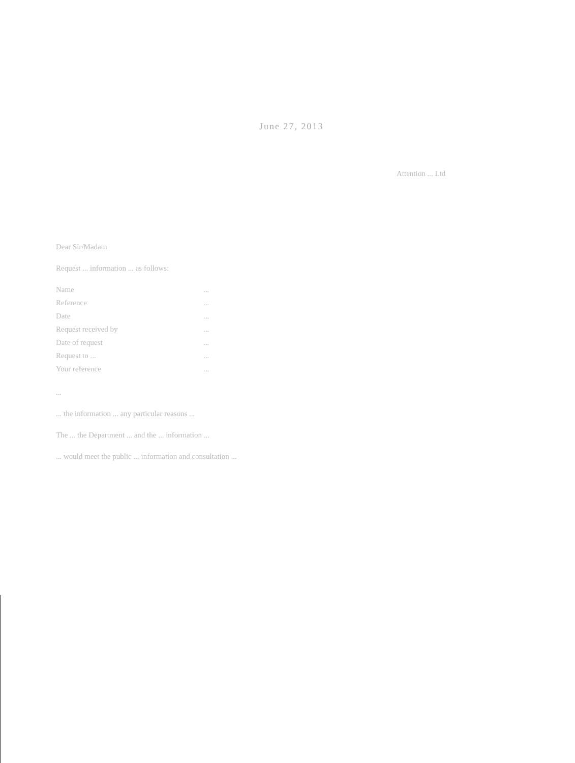June 27, 2013
Attention ... Ltd
Dear Sir/Madam
Request ... information ... as follows:
Name...
Reference...
Date...
Request received by...
Date of request...
Request to ......
Your reference...
...
... the information ... any particular reasons ...
The ... the Department ... and the ... information ...
... would meet the public ... information and consultation ...